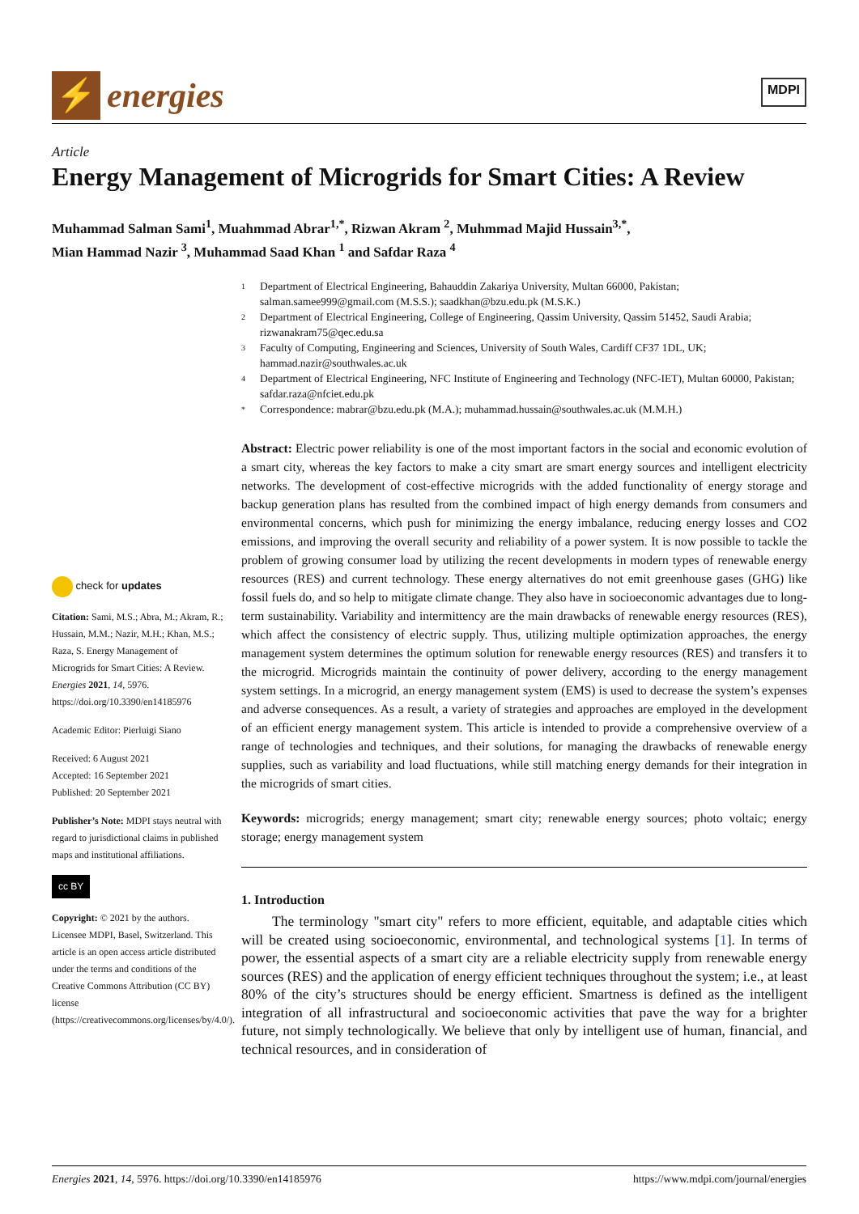⚡
energies
MDPI
Article
Energy Management of Microgrids for Smart Cities: A Review
Muhammad Salman Sami<sup>1</sup>, Muahmmad Abrar<sup>1,*</sup>, Rizwan Akram <sup>2</sup>, Muhmmad Majid Hussain<sup>3,*</sup>,
Mian Hammad Nazir <sup>3</sup>, Muhammad Saad Khan <sup>1</sup> and Safdar Raza <sup>4</sup>
1
Department of Electrical Engineering, Bahauddin Zakariya University, Multan 66000, Pakistan; salman.samee999@gmail.com (M.S.S.); saadkhan@bzu.edu.pk (M.S.K.)
2
Department of Electrical Engineering, College of Engineering, Qassim University, Qassim 51452, Saudi Arabia; rizwanakram75@qec.edu.sa
3
Faculty of Computing, Engineering and Sciences, University of South Wales, Cardiff CF37 1DL, UK; hammad.nazir@southwales.ac.uk
4
Department of Electrical Engineering, NFC Institute of Engineering and Technology (NFC-IET), Multan 60000, Pakistan; safdar.raza@nfciet.edu.pk
*
Correspondence: mabrar@bzu.edu.pk (M.A.); muhammad.hussain@southwales.ac.uk (M.M.H.)
check for updates
Citation: Sami, M.S.; Abra, M.; Akram, R.; Hussain, M.M.; Nazir, M.H.; Khan, M.S.; Raza, S. Energy Management of Microgrids for Smart Cities: A Review. Energies 2021, 14, 5976. https://doi.org/10.3390/en14185976
Academic Editor: Pierluigi Siano
Received: 6 August 2021
Accepted: 16 September 2021
Published: 20 September 2021
Publisher’s Note: MDPI stays neutral with regard to jurisdictional claims in published maps and institutional affiliations.
cc BY
Copyright: © 2021 by the authors. Licensee MDPI, Basel, Switzerland. This article is an open access article distributed under the terms and conditions of the Creative Commons Attribution (CC BY) license (https://creativecommons.org/licenses/by/4.0/).
Abstract: Electric power reliability is one of the most important factors in the social and economic evolution of a smart city, whereas the key factors to make a city smart are smart energy sources and intelligent electricity networks. The development of cost-effective microgrids with the added functionality of energy storage and backup generation plans has resulted from the combined impact of high energy demands from consumers and environmental concerns, which push for minimizing the energy imbalance, reducing energy losses and CO2 emissions, and improving the overall security and reliability of a power system. It is now possible to tackle the problem of growing consumer load by utilizing the recent developments in modern types of renewable energy resources (RES) and current technology. These energy alternatives do not emit greenhouse gases (GHG) like fossil fuels do, and so help to mitigate climate change. They also have in socioeconomic advantages due to long-term sustainability. Variability and intermittency are the main drawbacks of renewable energy resources (RES), which affect the consistency of electric supply. Thus, utilizing multiple optimization approaches, the energy management system determines the optimum solution for renewable energy resources (RES) and transfers it to the microgrid. Microgrids maintain the continuity of power delivery, according to the energy management system settings. In a microgrid, an energy management system (EMS) is used to decrease the system’s expenses and adverse consequences. As a result, a variety of strategies and approaches are employed in the development of an efficient energy management system. This article is intended to provide a comprehensive overview of a range of technologies and techniques, and their solutions, for managing the drawbacks of renewable energy supplies, such as variability and load fluctuations, while still matching energy demands for their integration in the microgrids of smart cities.
Keywords: microgrids; energy management; smart city; renewable energy sources; photo voltaic; energy storage; energy management system
1. Introduction
The terminology "smart city" refers to more efficient, equitable, and adaptable cities which will be created using socioeconomic, environmental, and technological systems [1]. In terms of power, the essential aspects of a smart city are a reliable electricity supply from renewable energy sources (RES) and the application of energy efficient techniques throughout the system; i.e., at least 80% of the city’s structures should be energy efficient. Smartness is defined as the intelligent integration of all infrastructural and socioeconomic activities that pave the way for a brighter future, not simply technologically. We believe that only by intelligent use of human, financial, and technical resources, and in consideration of
Energies 2021, 14, 5976. https://doi.org/10.3390/en14185976 https://www.mdpi.com/journal/energies